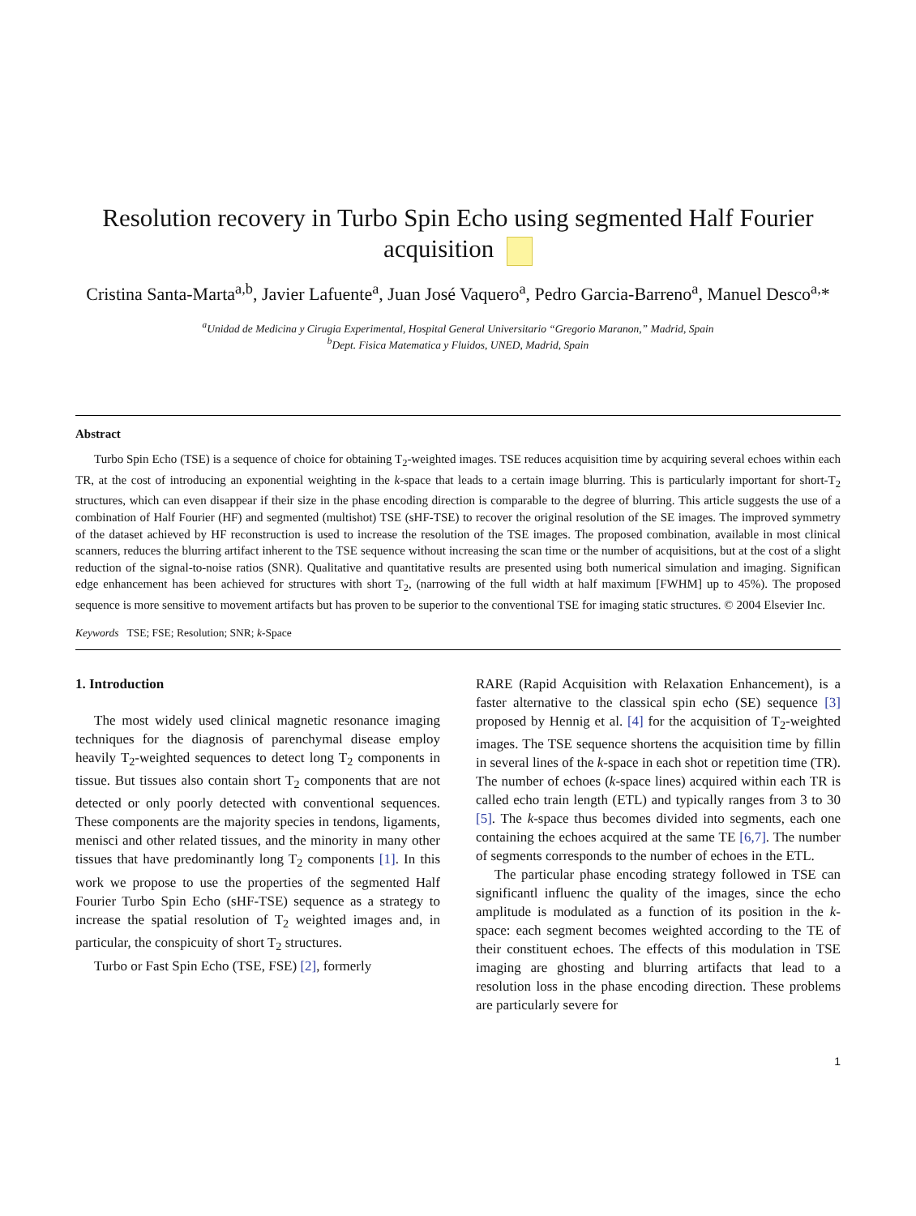Resolution recovery in Turbo Spin Echo using segmented Half Fourier acquisition
Cristina Santa-Marta<sup>a,b</sup>, Javier Lafuente<sup>a</sup>, Juan José Vaquero<sup>a</sup>, Pedro Garcia-Barreno<sup>a</sup>, Manuel Desco<sup>a,</sup>*
<sup>a</sup> Unidad de Medicina y Cirugia Experimental, Hospital General Universitario “Gregorio Maranon,” Madrid, Spain
<sup>b</sup> Dept. Fisica Matematica y Fluidos, UNED, Madrid, Spain
Abstract
Turbo Spin Echo (TSE) is a sequence of choice for obtaining T<sub>2</sub>-weighted images. TSE reduces acquisition time by acquiring several echoes within each TR, at the cost of introducing an exponential weighting in the k-space that leads to a certain image blurring. This is particularly important for short-T<sub>2</sub> structures, which can even disappear if their size in the phase encoding direction is comparable to the degree of blurring. This article suggests the use of a combination of Half Fourier (HF) and segmented (multishot) TSE (sHF-TSE) to recover the original resolution of the SE images. The improved symmetry of the dataset achieved by HF reconstruction is used to increase the resolution of the TSE images. The proposed combination, available in most clinical scanners, reduces the blurring artifact inherent to the TSE sequence without increasing the scan time or the number of acquisitions, but at the cost of a slight reduction of the signal-to-noise ratios (SNR). Qualitative and quantitative results are presented using both numerical simulation and imaging. Significan edge enhancement has been achieved for structures with short T<sub>2</sub>, (narrowing of the full width at half maximum [FWHM] up to 45%). The proposed sequence is more sensitive to movement artifacts but has proven to be superior to the conventional TSE for imaging static structures. © 2004 Elsevier Inc.
Keywords TSE; FSE; Resolution; SNR; k-Space
1. Introduction
The most widely used clinical magnetic resonance imaging techniques for the diagnosis of parenchymal disease employ heavily T<sub>2</sub>-weighted sequences to detect long T<sub>2</sub> components in tissue. But tissues also contain short T<sub>2</sub> components that are not detected or only poorly detected with conventional sequences. These components are the majority species in tendons, ligaments, menisci and other related tissues, and the minority in many other tissues that have predominantly long T<sub>2</sub> components [1]. In this work we propose to use the properties of the segmented Half Fourier Turbo Spin Echo (sHF-TSE) sequence as a strategy to increase the spatial resolution of T<sub>2</sub> weighted images and, in particular, the conspicuity of short T<sub>2</sub> structures.
Turbo or Fast Spin Echo (TSE, FSE) [2], formerly
RARE (Rapid Acquisition with Relaxation Enhancement), is a faster alternative to the classical spin echo (SE) sequence [3] proposed by Hennig et al. [4] for the acquisition of T<sub>2</sub>-weighted images. The TSE sequence shortens the acquisition time by fillin in several lines of the k-space in each shot or repetition time (TR). The number of echoes (k-space lines) acquired within each TR is called echo train length (ETL) and typically ranges from 3 to 30 [5]. The k-space thus becomes divided into segments, each one containing the echoes acquired at the same TE [6,7]. The number of segments corresponds to the number of echoes in the ETL.
The particular phase encoding strategy followed in TSE can significantl influenc the quality of the images, since the echo amplitude is modulated as a function of its position in the k-space: each segment becomes weighted according to the TE of their constituent echoes. The effects of this modulation in TSE imaging are ghosting and blurring artifacts that lead to a resolution loss in the phase encoding direction. These problems are particularly severe for
1